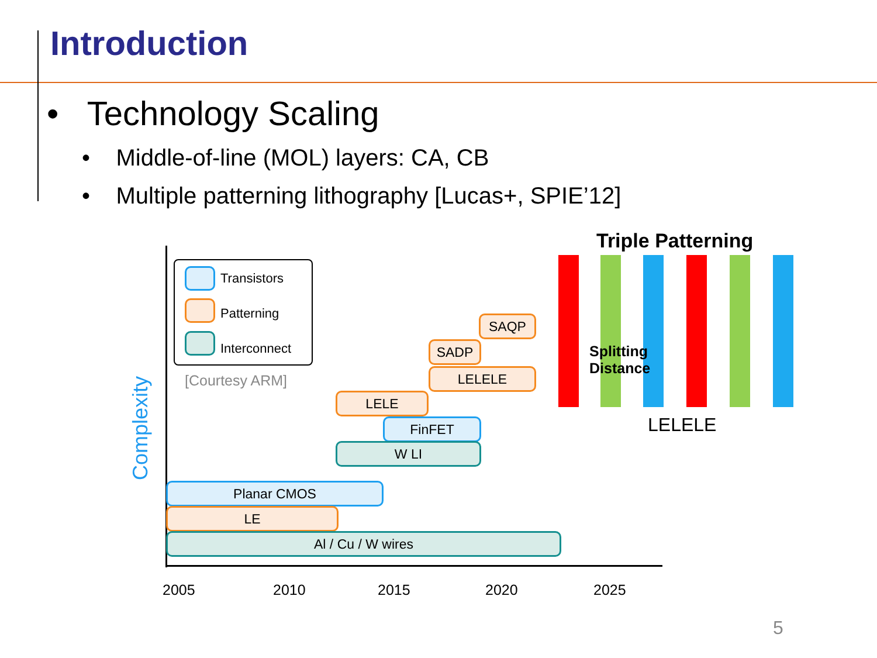Introduction
• Technology Scaling
• Middle-of-line (MOL) layers: CA, CB
• Multiple patterning lithography [Lucas+, SPIE’12]
Transistors
Patterning
Interconnect
[Courtesy ARM]
Complexity
SAQP
SADP
LELELE
LELE
FinFET
W LI
Planar CMOS
LE
Al / Cu / W wires
2005 2010 2015 2020 2025
Triple Patterning
Splitting
Distance
LELELE
5